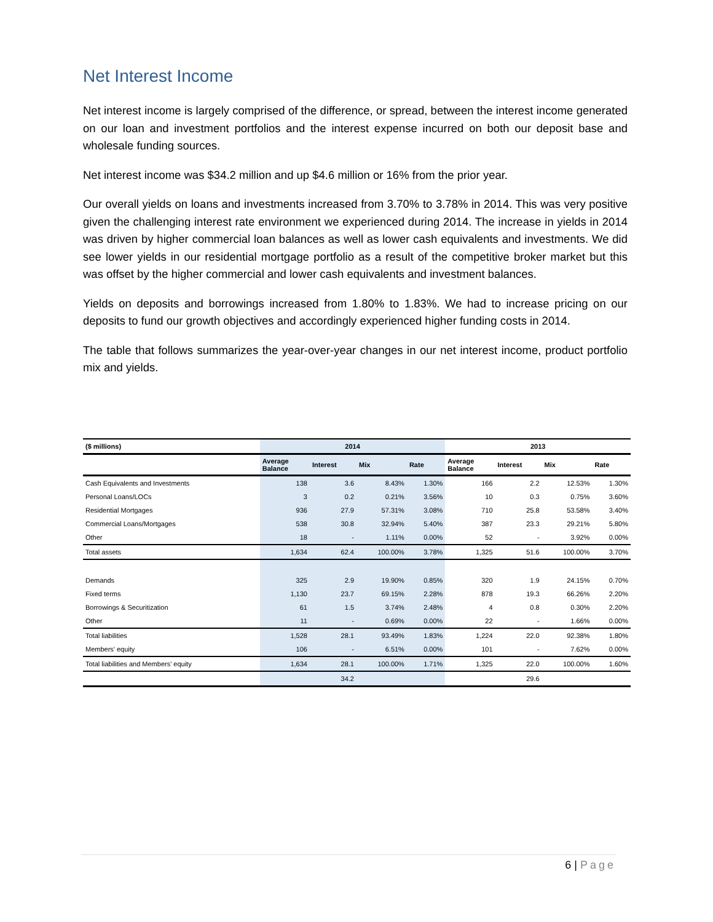Net Interest Income
Net interest income is largely comprised of the difference, or spread, between the interest income generated on our loan and investment portfolios and the interest expense incurred on both our deposit base and wholesale funding sources.
Net interest income was $34.2 million and up $4.6 million or 16% from the prior year.
Our overall yields on loans and investments increased from 3.70% to 3.78% in 2014. This was very positive given the challenging interest rate environment we experienced during 2014. The increase in yields in 2014 was driven by higher commercial loan balances as well as lower cash equivalents and investments. We did see lower yields in our residential mortgage portfolio as a result of the competitive broker market but this was offset by the higher commercial and lower cash equivalents and investment balances.
Yields on deposits and borrowings increased from 1.80% to 1.83%. We had to increase pricing on our deposits to fund our growth objectives and accordingly experienced higher funding costs in 2014.
The table that follows summarizes the year-over-year changes in our net interest income, product portfolio mix and yields.
| ($ millions) | 2014 | | | | 2013 | | | |
| --- | --- | --- | --- | --- | --- | --- | --- | --- |
| | Average Balance | Interest | Mix | Rate | Average Balance | Interest | Mix | Rate |
| Cash Equivalents and Investments | 138 | 3.6 | 8.43% | 1.30% | 166 | 2.2 | 12.53% | 1.30% |
| Personal Loans/LOCs | 3 | 0.2 | 0.21% | 3.56% | 10 | 0.3 | 0.75% | 3.60% |
| Residential Mortgages | 936 | 27.9 | 57.31% | 3.08% | 710 | 25.8 | 53.58% | 3.40% |
| Commercial Loans/Mortgages | 538 | 30.8 | 32.94% | 5.40% | 387 | 23.3 | 29.21% | 5.80% |
| Other | 18 | - | 1.11% | 0.00% | 52 | - | 3.92% | 0.00% |
| Total assets | 1,634 | 62.4 | 100.00% | 3.78% | 1,325 | 51.6 | 100.00% | 3.70% |
| Demands | 325 | 2.9 | 19.90% | 0.85% | 320 | 1.9 | 24.15% | 0.70% |
| Fixed terms | 1,130 | 23.7 | 69.15% | 2.28% | 878 | 19.3 | 66.26% | 2.20% |
| Borrowings & Securitization | 61 | 1.5 | 3.74% | 2.48% | 4 | 0.8 | 0.30% | 2.20% |
| Other | 11 | - | 0.69% | 0.00% | 22 | - | 1.66% | 0.00% |
| Total liabilities | 1,528 | 28.1 | 93.49% | 1.83% | 1,224 | 22.0 | 92.38% | 1.80% |
| Members' equity | 106 | - | 6.51% | 0.00% | 101 | - | 7.62% | 0.00% |
| Total liabilities and Members' equity | 1,634 | 28.1 | 100.00% | 1.71% | 1,325 | 22.0 | 100.00% | 1.60% |
| | | 34.2 | | | | 29.6 | | |
6 | Page